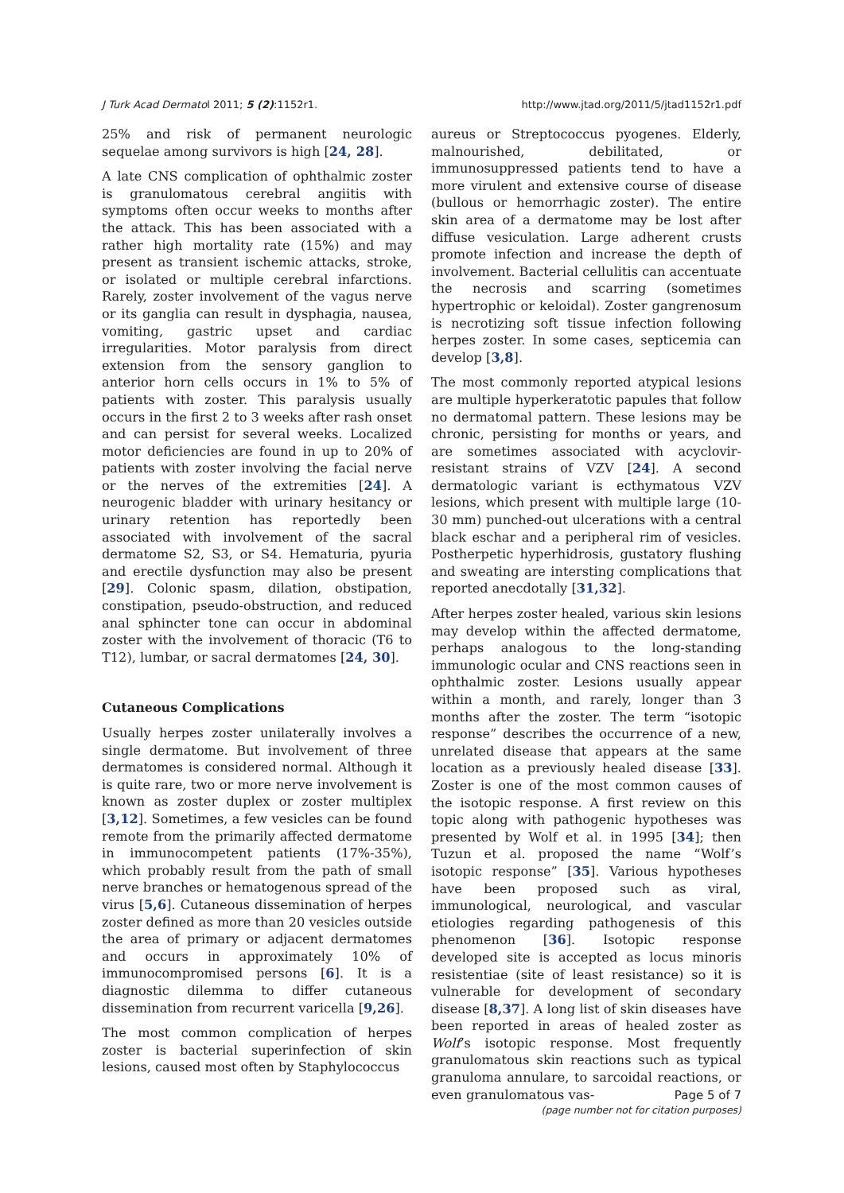J Turk Acad Dermatol 2011; 5 (2):1152r1. http://www.jtad.org/2011/5/jtad1152r1.pdf
25% and risk of permanent neurologic sequelae among survivors is high [24, 28].
A late CNS complication of ophthalmic zoster is granulomatous cerebral angiitis with symptoms often occur weeks to months after the attack. This has been associated with a rather high mortality rate (15%) and may present as transient ischemic attacks, stroke, or isolated or multiple cerebral infarctions. Rarely, zoster involvement of the vagus nerve or its ganglia can result in dysphagia, nausea, vomiting, gastric upset and cardiac irregularities. Motor paralysis from direct extension from the sensory ganglion to anterior horn cells occurs in 1% to 5% of patients with zoster. This paralysis usually occurs in the first 2 to 3 weeks after rash onset and can persist for several weeks. Localized motor deficiencies are found in up to 20% of patients with zoster involving the facial nerve or the nerves of the extremities [24]. A neurogenic bladder with urinary hesitancy or urinary retention has reportedly been associated with involvement of the sacral dermatome S2, S3, or S4. Hematuria, pyuria and erectile dysfunction may also be present [29]. Colonic spasm, dilation, obstipation, constipation, pseudo-obstruction, and reduced anal sphincter tone can occur in abdominal zoster with the involvement of thoracic (T6 to T12), lumbar, or sacral dermatomes [24, 30].
Cutaneous Complications
Usually herpes zoster unilaterally involves a single dermatome. But involvement of three dermatomes is considered normal. Although it is quite rare, two or more nerve involvement is known as zoster duplex or zoster multiplex [3,12]. Sometimes, a few vesicles can be found remote from the primarily affected dermatome in immunocompetent patients (17%-35%), which probably result from the path of small nerve branches or hematogenous spread of the virus [5,6]. Cutaneous dissemination of herpes zoster defined as more than 20 vesicles outside the area of primary or adjacent dermatomes and occurs in approximately 10% of immunocompromised persons [6]. It is a diagnostic dilemma to differ cutaneous dissemination from recurrent varicella [9,26].
The most common complication of herpes zoster is bacterial superinfection of skin lesions, caused most often by Staphylococcus
aureus or Streptococcus pyogenes. Elderly, malnourished, debilitated, or immunosuppressed patients tend to have a more virulent and extensive course of disease (bullous or hemorrhagic zoster). The entire skin area of a dermatome may be lost after diffuse vesiculation. Large adherent crusts promote infection and increase the depth of involvement. Bacterial cellulitis can accentuate the necrosis and scarring (sometimes hypertrophic or keloidal). Zoster gangrenosum is necrotizing soft tissue infection following herpes zoster. In some cases, septicemia can develop [3,8].
The most commonly reported atypical lesions are multiple hyperkeratotic papules that follow no dermatomal pattern. These lesions may be chronic, persisting for months or years, and are sometimes associated with acyclovir-resistant strains of VZV [24]. A second dermatologic variant is ecthymatous VZV lesions, which present with multiple large (10-30 mm) punched-out ulcerations with a central black eschar and a peripheral rim of vesicles. Postherpetic hyperhidrosis, gustatory flushing and sweating are intersting complications that reported anecdotally [31,32].
After herpes zoster healed, various skin lesions may develop within the affected dermatome, perhaps analogous to the long-standing immunologic ocular and CNS reactions seen in ophthalmic zoster. Lesions usually appear within a month, and rarely, longer than 3 months after the zoster. The term “isotopic response” describes the occurrence of a new, unrelated disease that appears at the same location as a previously healed disease [33]. Zoster is one of the most common causes of the isotopic response. A first review on this topic along with pathogenic hypotheses was presented by Wolf et al. in 1995 [34]; then Tuzun et al. proposed the name “Wolf’s isotopic response” [35]. Various hypotheses have been proposed such as viral, immunological, neurological, and vascular etiologies regarding pathogenesis of this phenomenon [36]. Isotopic response developed site is accepted as locus minoris resistentiae (site of least resistance) so it is vulnerable for development of secondary disease [8,37]. A long list of skin diseases have been reported in areas of healed zoster as Wolf’s isotopic response. Most frequently granulomatous skin reactions such as typical granuloma annulare, to sarcoidal reactions, or even granulomatous vas-
Page 5 of 7
(page number not for citation purposes)